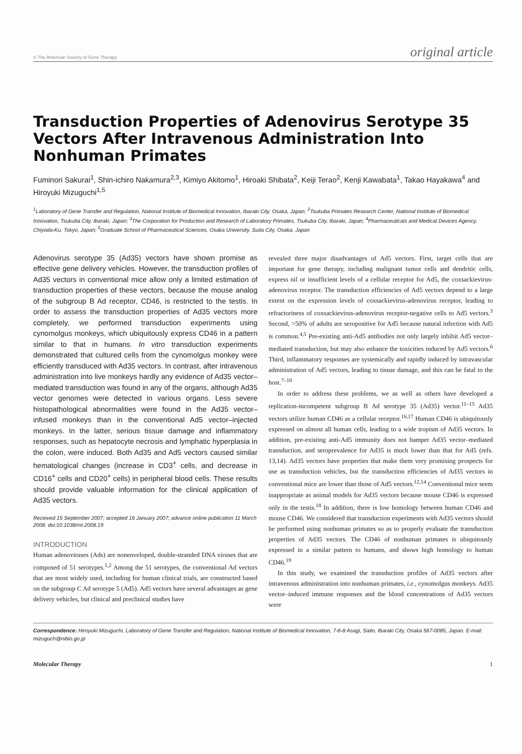© The American Society of Gene Therapy original article
Transduction Properties of Adenovirus Serotype 35 Vectors After Intravenous Administration Into Nonhuman Primates
Fuminori Sakurai<sup>1</sup>, Shin-ichiro Nakamura<sup>2,3</sup>, Kimiyo Akitomo<sup>1</sup>, Hiroaki Shibata<sup>2</sup>, Keiji Terao<sup>2</sup>, Kenji Kawabata<sup>1</sup>, Takao Hayakawa<sup>4</sup> and Hiroyuki Mizuguchi<sup>1,5</sup>
<sup>1</sup> Laboratory of Gene Transfer and Regulation, National Institute of Biomedical Innovation, Ibaraki City, Osaka, Japan; <sup>2</sup>Tsukuba Primates Research Center, National Institute of Biomedical Innovation, Tsukuba City, Ibaraki, Japan; <sup>3</sup>The Corporation for Production and Research of Laboratory Primates, Tsukuba City, Ibaraki, Japan; <sup>4</sup>Pharmaceuticals and Medical Devices Agency, Chiyoda-Ku, Tokyo, Japan; <sup>5</sup>Graduate School of Pharmaceutical Sciences, Osaka University, Suita City, Osaka, Japan
Adenovirus serotype 35 (Ad35) vectors have shown promise as effective gene delivery vehicles. However, the transduction profiles of Ad35 vectors in conventional mice allow only a limited estimation of transduction properties of these vectors, because the mouse analog of the subgroup B Ad receptor, CD46, is restricted to the testis. In order to assess the transduction properties of Ad35 vectors more completely, we performed transduction experiments using cynomolgus monkeys, which ubiquitously express CD46 in a pattern similar to that in humans. In vitro transduction experiments demonstrated that cultured cells from the cynomolgus monkey were efficiently transduced with Ad35 vectors. In contrast, after intravenous administration into live monkeys hardly any evidence of Ad35 vector–mediated transduction was found in any of the organs, although Ad35 vector genomes were detected in various organs. Less severe histopathological abnormalities were found in the Ad35 vector–infused monkeys than in the conventional Ad5 vector–injected monkeys. In the latter, serious tissue damage and inflammatory responses, such as hepatocyte necrosis and lymphatic hyperplasia in the colon, were induced. Both Ad35 and Ad5 vectors caused similar hematological changes (increase in CD3<sup>+</sup> cells, and decrease in CD16<sup>+</sup> cells and CD20<sup>+</sup> cells) in peripheral blood cells. These results should provide valuable information for the clinical application of Ad35 vectors.
Received 15 September 2007; accepted 16 January 2007; advance online publication 11 March 2008. doi:10.1038/mt.2008.19
INTRODUCTION
Human adenoviruses (Ads) are nonenveloped, double-stranded DNA viruses that are composed of 51 serotypes.<sup>1,2</sup> Among the 51 serotypes, the conventional Ad vectors that are most widely used, including for human clinical trials, are constructed based on the subgroup C Ad serotype 5 (Ad5). Ad5 vectors have several advantages as gene delivery vehicles, but clinical and preclinical studies have
revealed three major disadvantages of Ad5 vectors. First, target cells that are important for gene therapy, including malignant tumor cells and dendritic cells, express nil or insufficient levels of a cellular receptor for Ad5, the coxsackievirus-adenovirus receptor. The transduction efficiencies of Ad5 vectors depend to a large extent on the expression levels of coxsackievirus-adenovirus receptor, leading to refractoriness of coxsackievirus-adenovirus receptor-negative cells to Ad5 vectors.<sup>3</sup> Second, >50% of adults are seropositive for Ad5 because natural infection with Ad5 is common.<sup>4,5</sup> Pre-existing anti-Ad5 antibodies not only largely inhibit Ad5 vector–mediated transduction, but may also enhance the toxicities induced by Ad5 vectors.<sup>6</sup> Third, inflammatory responses are systemically and rapidly induced by intravascular administration of Ad5 vectors, leading to tissue damage, and this can be fatal to the host.<sup>7–10</sup>
In order to address these problems, we as well as others have developed a replication-incompetent subgroup B Ad serotype 35 (Ad35) vector.<sup>11–15</sup> Ad35 vectors utilize human CD46 as a cellular receptor.<sup>16,17</sup> Human CD46 is ubiquitously expressed on almost all human cells, leading to a wide tropism of Ad35 vectors. In addition, pre-existing anti-Ad5 immunity does not hamper Ad35 vector–mediated transduction, and seroprevalence for Ad35 is much lower than that for Ad5 (refs. 13,14). Ad35 vectors have properties that make them very promising prospects for use as transduction vehicles, but the transduction efficiencies of Ad35 vectors in conventional mice are lower than those of Ad5 vectors.<sup>12,14</sup> Conventional mice seem inappropriate as animal models for Ad35 vectors because mouse CD46 is expressed only in the testis.<sup>18</sup> In addition, there is low homology between human CD46 and mouse CD46. We considered that transduction experiments with Ad35 vectors should be performed using nonhuman primates so as to properly evaluate the transduction properties of Ad35 vectors. The CD46 of nonhuman primates is ubiquitously expressed in a similar pattern to humans, and shows high homology to human CD46.<sup>19</sup>
In this study, we examined the transduction profiles of Ad35 vectors after intravenous administration into nonhuman primates, i.e., cynomolgus monkeys. Ad35 vector–induced immune responses and the blood concentrations of Ad35 vectors were
Correspondence: Hiroyuki Mizuguchi, Laboratory of Gene Transfer and Regulation, National Institute of Biomedical Innovation, 7-6-8 Asagi, Saito, Ibaraki City, Osaka 567-0085, Japan. E-mail: mizuguch@nibio.go.jp
Molecular Therapy 1